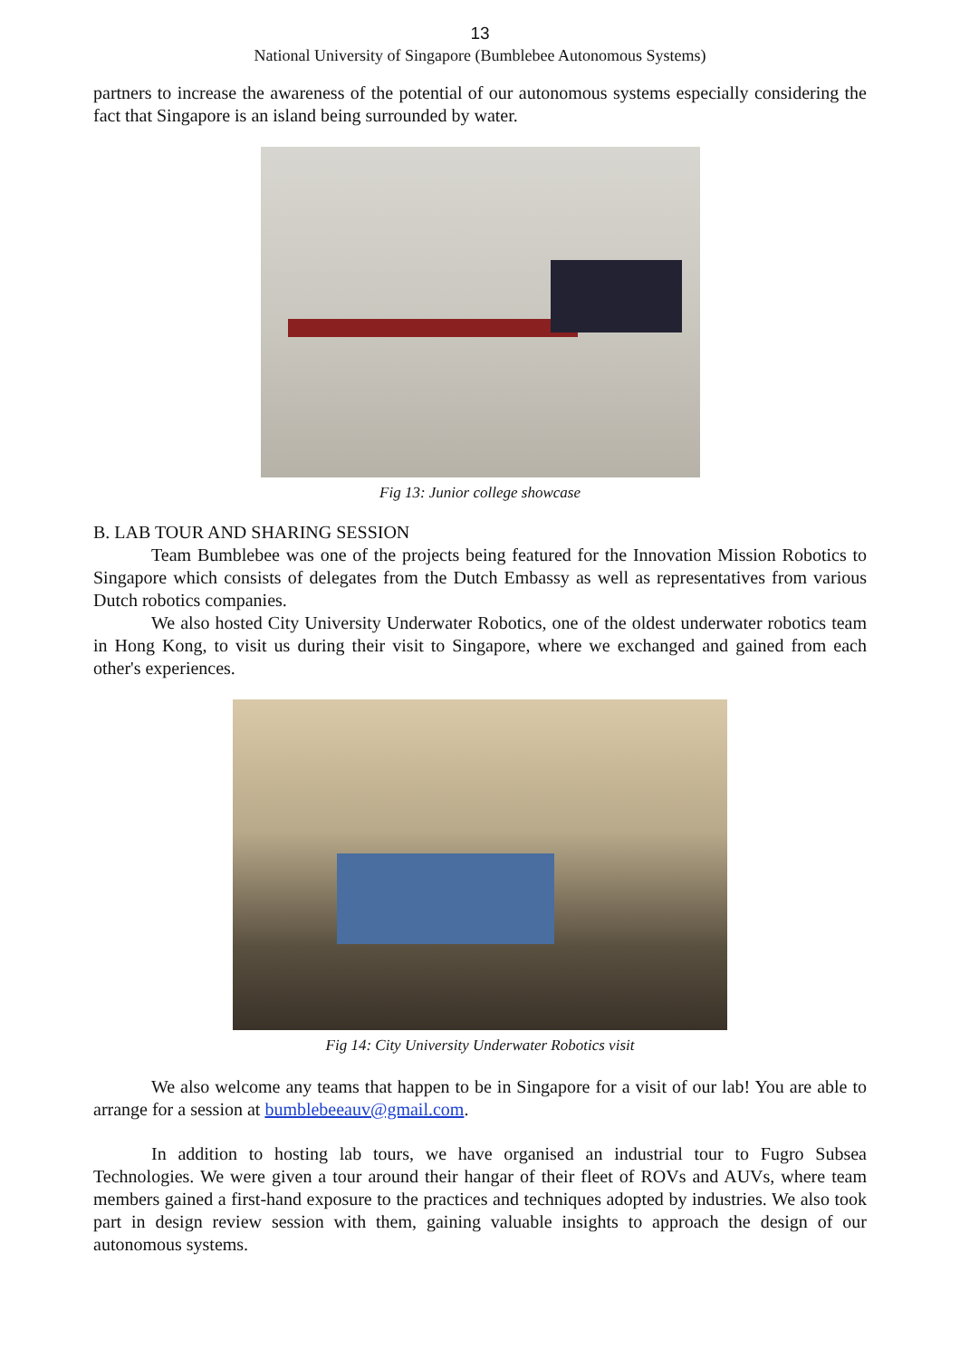13
National University of Singapore (Bumblebee Autonomous Systems)
partners to increase the awareness of the potential of our autonomous systems especially considering the fact that Singapore is an island being surrounded by water.
Fig 13: Junior college showcase
B. LAB TOUR AND SHARING SESSION
Team Bumblebee was one of the projects being featured for the Innovation Mission Robotics to Singapore which consists of delegates from the Dutch Embassy as well as representatives from various Dutch robotics companies.
We also hosted City University Underwater Robotics, one of the oldest underwater robotics team in Hong Kong, to visit us during their visit to Singapore, where we exchanged and gained from each other's experiences.
Fig 14: City University Underwater Robotics visit
We also welcome any teams that happen to be in Singapore for a visit of our lab! You are able to arrange for a session at bumblebeeauv@gmail.com.
In addition to hosting lab tours, we have organised an industrial tour to Fugro Subsea Technologies. We were given a tour around their hangar of their fleet of ROVs and AUVs, where team members gained a first-hand exposure to the practices and techniques adopted by industries. We also took part in design review session with them, gaining valuable insights to approach the design of our autonomous systems.